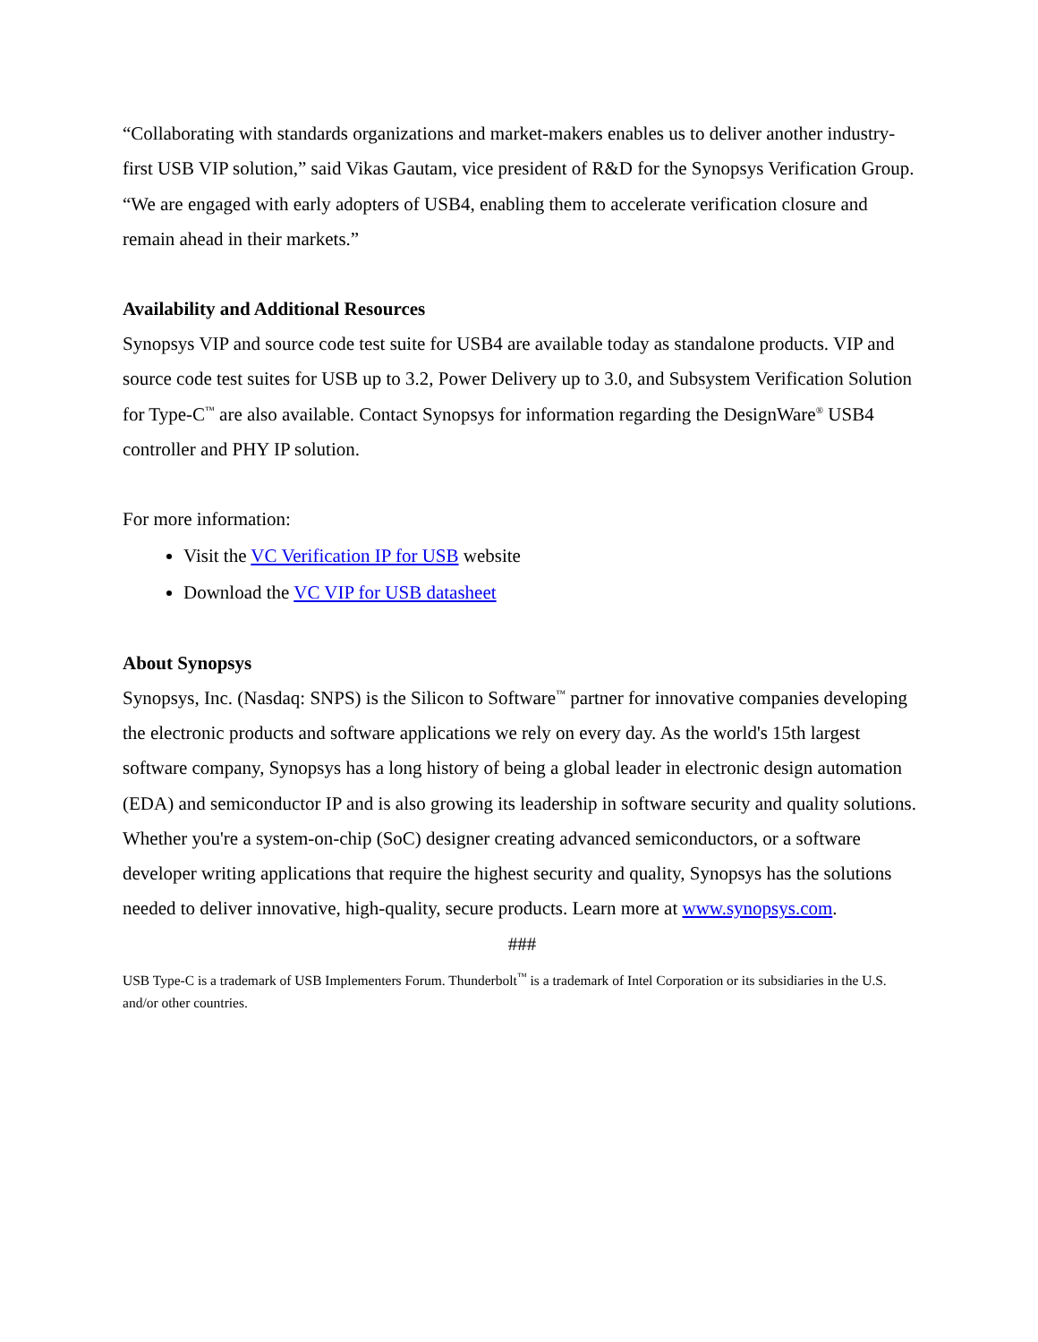“Collaborating with standards organizations and market-makers enables us to deliver another industry-first USB VIP solution,” said Vikas Gautam, vice president of R&D for the Synopsys Verification Group. “We are engaged with early adopters of USB4, enabling them to accelerate verification closure and remain ahead in their markets.”
Availability and Additional Resources
Synopsys VIP and source code test suite for USB4 are available today as standalone products. VIP and source code test suites for USB up to 3.2, Power Delivery up to 3.0, and Subsystem Verification Solution for Type-C<sup>™</sup> are also available. Contact Synopsys for information regarding the DesignWare<sup>®</sup> USB4 controller and PHY IP solution.
For more information:
Visit the VC Verification IP for USB website
Download the VC VIP for USB datasheet
About Synopsys
Synopsys, Inc. (Nasdaq: SNPS) is the Silicon to Software<sup>™</sup> partner for innovative companies developing the electronic products and software applications we rely on every day. As the world's 15th largest software company, Synopsys has a long history of being a global leader in electronic design automation (EDA) and semiconductor IP and is also growing its leadership in software security and quality solutions. Whether you're a system-on-chip (SoC) designer creating advanced semiconductors, or a software developer writing applications that require the highest security and quality, Synopsys has the solutions needed to deliver innovative, high-quality, secure products. Learn more at www.synopsys.com.
###
USB Type-C is a trademark of USB Implementers Forum. Thunderbolt<sup>™</sup> is a trademark of Intel Corporation or its subsidiaries in the U.S. and/or other countries.